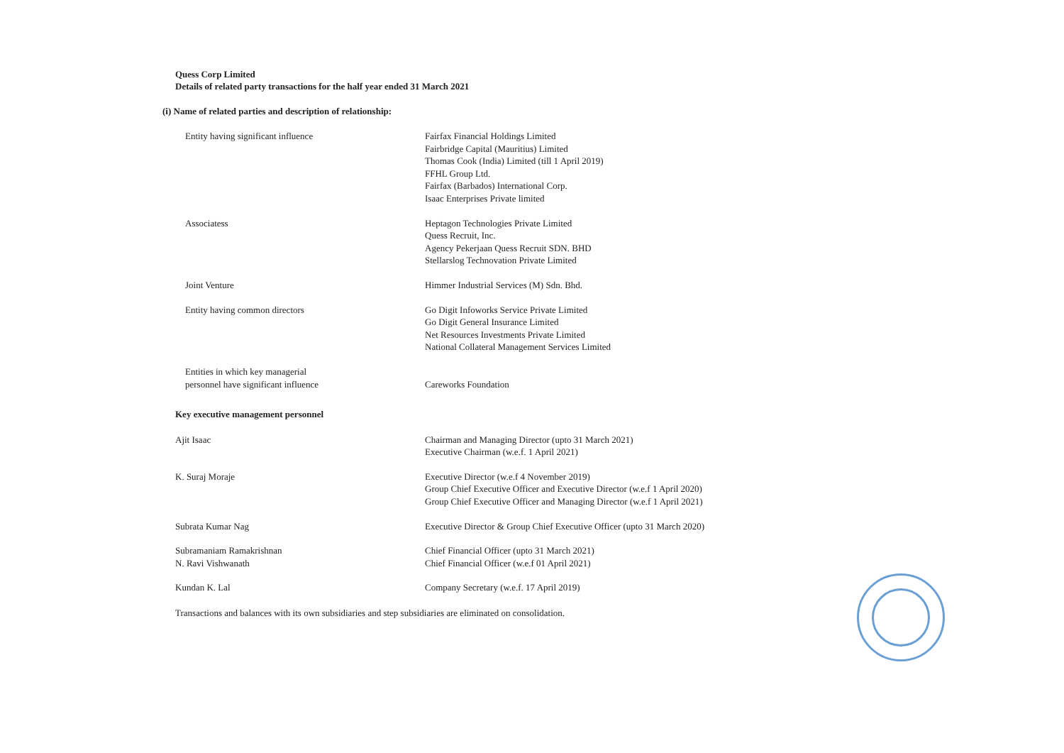Quess Corp Limited
Details of related party transactions for the half year ended 31 March 2021
(i) Name of related parties and description of relationship:
| Entity having significant influence | Fairfax Financial Holdings Limited Fairbridge Capital (Mauritius) Limited Thomas Cook (India) Limited (till 1 April 2019) FFHL Group Ltd. Fairfax (Barbados) International Corp. Isaac Enterprises Private limited |
| Associatess | Heptagon Technologies Private Limited Quess Recruit, Inc. Agency Pekerjaan Quess Recruit SDN. BHD Stellarslog Technovation Private Limited |
| Joint Venture | Himmer Industrial Services (M) Sdn. Bhd. |
| Entity having common directors | Go Digit Infoworks Service Private Limited Go Digit General Insurance Limited Net Resources Investments Private Limited National Collateral Management Services Limited |
| Entities in which key managerial personnel have significant influence | Careworks Foundation |
| Key executive management personnel | |
| Ajit Isaac | Chairman and Managing Director (upto 31 March 2021) Executive Chairman (w.e.f. 1 April 2021) |
| K. Suraj Moraje | Executive Director (w.e.f 4 November 2019) Group Chief Executive Officer and Executive Director (w.e.f 1 April 2020) Group Chief Executive Officer and Managing Director (w.e.f 1 April 2021) |
| Subrata Kumar Nag | Executive Director & Group Chief Executive Officer (upto 31 March 2020) |
| Subramaniam Ramakrishnan | Chief Financial Officer (upto 31 March 2021) |
| N. Ravi Vishwanath | Chief Financial Officer (w.e.f 01 April 2021) |
| Kundan K. Lal | Company Secretary (w.e.f. 17 April 2019) |
Transactions and balances with its own subsidiaries and step subsidiaries are eliminated on consolidation.